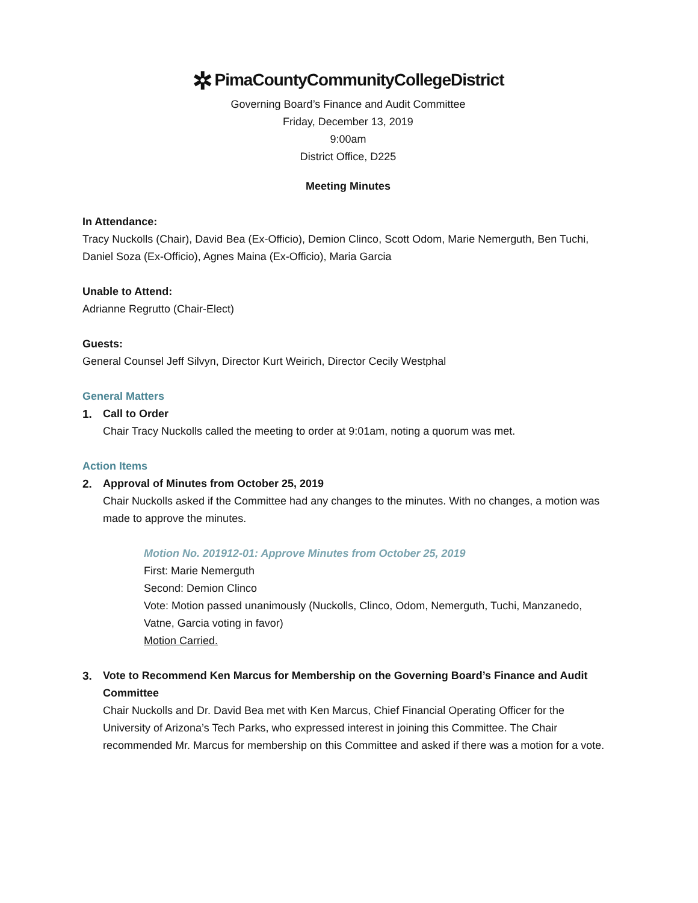✲ PimaCountyCommunityCollegeDistrict
Governing Board’s Finance and Audit Committee
Friday, December 13, 2019
9:00am
District Office, D225
Meeting Minutes
In Attendance:
Tracy Nuckolls (Chair), David Bea (Ex-Officio), Demion Clinco, Scott Odom, Marie Nemerguth, Ben Tuchi, Daniel Soza (Ex-Officio), Agnes Maina (Ex-Officio), Maria Garcia
Unable to Attend:
Adrianne Regrutto (Chair-Elect)
Guests:
General Counsel Jeff Silvyn, Director Kurt Weirich, Director Cecily Westphal
General Matters
1. Call to Order
Chair Tracy Nuckolls called the meeting to order at 9:01am, noting a quorum was met.
Action Items
2. Approval of Minutes from October 25, 2019
Chair Nuckolls asked if the Committee had any changes to the minutes. With no changes, a motion was made to approve the minutes.
Motion No. 201912-01: Approve Minutes from October 25, 2019
First: Marie Nemerguth
Second: Demion Clinco
Vote: Motion passed unanimously (Nuckolls, Clinco, Odom, Nemerguth, Tuchi, Manzanedo, Vatne, Garcia voting in favor)
Motion Carried.
3. Vote to Recommend Ken Marcus for Membership on the Governing Board’s Finance and Audit Committee
Chair Nuckolls and Dr. David Bea met with Ken Marcus, Chief Financial Operating Officer for the University of Arizona’s Tech Parks, who expressed interest in joining this Committee. The Chair recommended Mr. Marcus for membership on this Committee and asked if there was a motion for a vote.